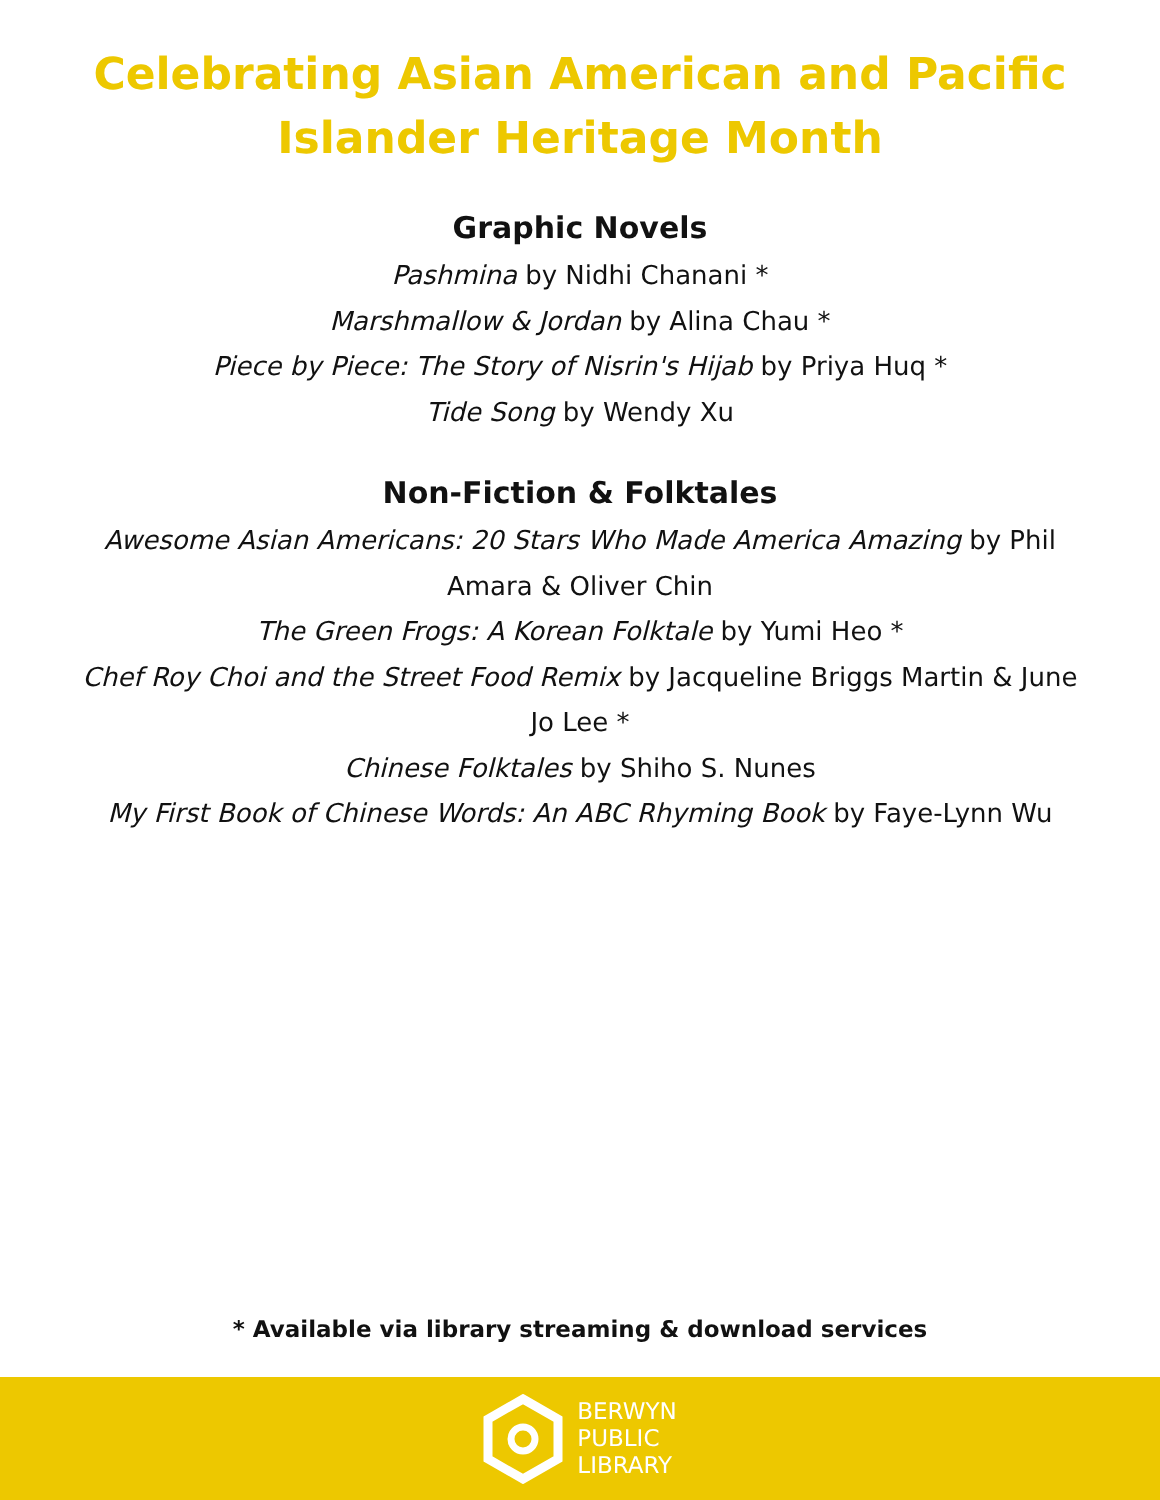Celebrating Asian American and Pacific
Islander Heritage Month
Graphic Novels
Pashmina by Nidhi Chanani *
Marshmallow & Jordan by Alina Chau *
Piece by Piece: The Story of Nisrin's Hijab by Priya Huq *
Tide Song by Wendy Xu
Non-Fiction & Folktales
Awesome Asian Americans: 20 Stars Who Made America Amazing by Phil Amara & Oliver Chin
The Green Frogs: A Korean Folktale by Yumi Heo *
Chef Roy Choi and the Street Food Remix by Jacqueline Briggs Martin & June Jo Lee *
Chinese Folktales by Shiho S. Nunes
My First Book of Chinese Words: An ABC Rhyming Book by Faye-Lynn Wu
* Available via library streaming & download services
BERWYN
PUBLIC
LIBRARY